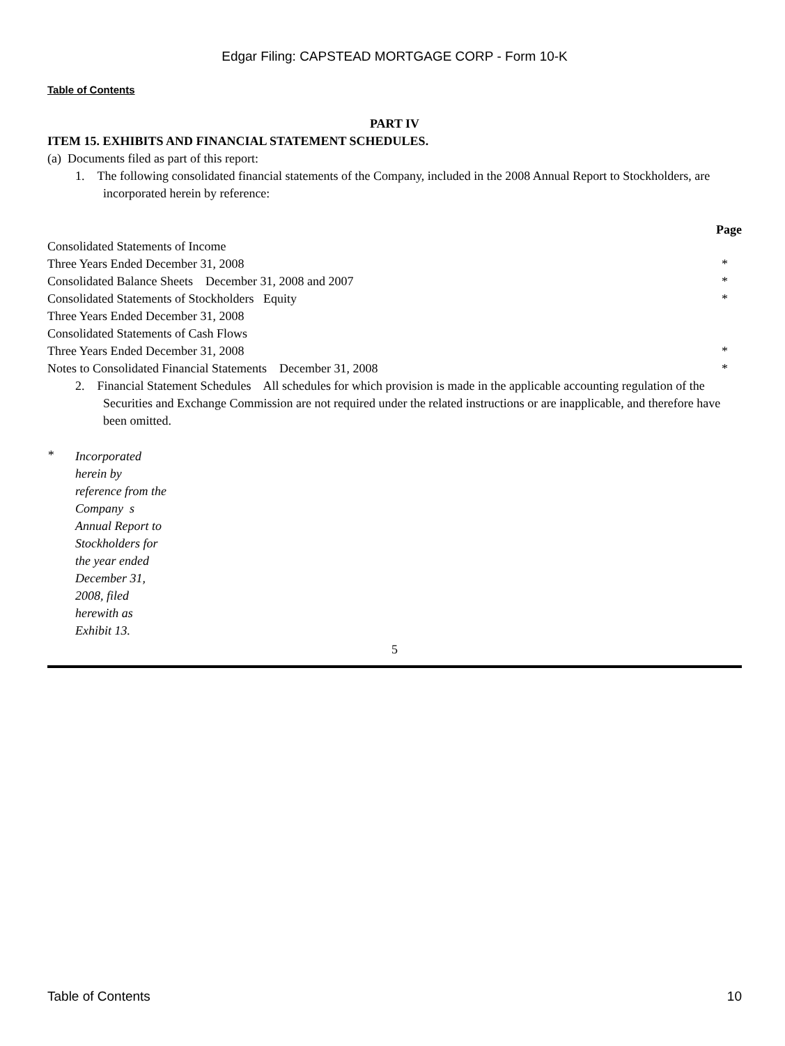Edgar Filing: CAPSTEAD MORTGAGE CORP - Form 10-K
Table of Contents
PART IV
ITEM 15. EXHIBITS AND FINANCIAL STATEMENT SCHEDULES.
(a) Documents filed as part of this report:
1. The following consolidated financial statements of the Company, included in the 2008 Annual Report to Stockholders, are incorporated herein by reference:
| | Page |
| Consolidated Statements of Income | |
| Three Years Ended December 31, 2008 | * |
| Consolidated Balance Sheets December 31, 2008 and 2007 | * |
| Consolidated Statements of Stockholders Equity | * |
| Three Years Ended December 31, 2008 | |
| Consolidated Statements of Cash Flows | |
| Three Years Ended December 31, 2008 | * |
| Notes to Consolidated Financial Statements December 31, 2008 | * |
2. Financial Statement Schedules All schedules for which provision is made in the applicable accounting regulation of the Securities and Exchange Commission are not required under the related instructions or are inapplicable, and therefore have been omitted.
*
Incorporated herein by reference from the Company s Annual Report to Stockholders for the year ended December 31, 2008, filed herewith as Exhibit 13.
5
Table of Contents 10